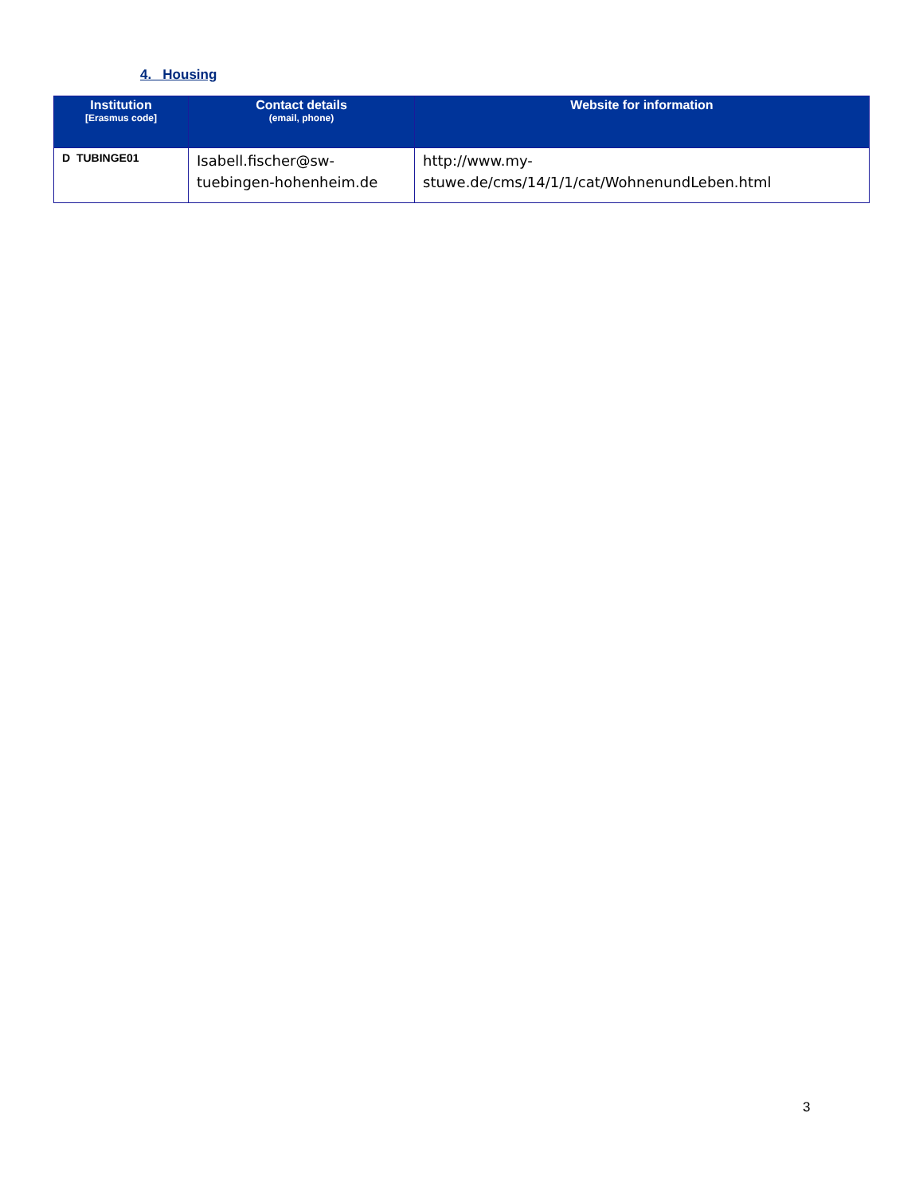4. Housing
| Institution [Erasmus code] | Contact details (email, phone) | Website for information |
| --- | --- | --- |
| D TUBINGE01 | Isabell.fischer@sw-tuebingen-hohenheim.de | http://www.my- stuwe.de/cms/14/1/1/cat/WohnenundLeben.html |
3